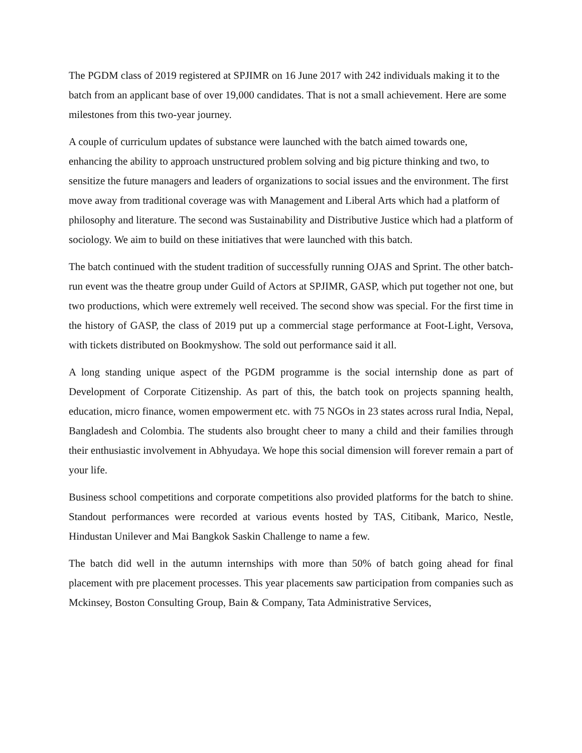The PGDM class of 2019 registered at SPJIMR on 16 June 2017 with 242 individuals making it to the batch from an applicant base of over 19,000 candidates. That is not a small achievement. Here are some milestones from this two-year journey.
A couple of curriculum updates of substance were launched with the batch aimed towards one, enhancing the ability to approach unstructured problem solving and big picture thinking and two, to sensitize the future managers and leaders of organizations to social issues and the environment. The first move away from traditional coverage was with Management and Liberal Arts which had a platform of philosophy and literature. The second was Sustainability and Distributive Justice which had a platform of sociology. We aim to build on these initiatives that were launched with this batch.
The batch continued with the student tradition of successfully running OJAS and Sprint. The other batch-run event was the theatre group under Guild of Actors at SPJIMR, GASP, which put together not one, but two productions, which were extremely well received. The second show was special. For the first time in the history of GASP, the class of 2019 put up a commercial stage performance at Foot-Light, Versova, with tickets distributed on Bookmyshow. The sold out performance said it all.
A long standing unique aspect of the PGDM programme is the social internship done as part of Development of Corporate Citizenship. As part of this, the batch took on projects spanning health, education, micro finance, women empowerment etc. with 75 NGOs in 23 states across rural India, Nepal, Bangladesh and Colombia. The students also brought cheer to many a child and their families through their enthusiastic involvement in Abhyudaya. We hope this social dimension will forever remain a part of your life.
Business school competitions and corporate competitions also provided platforms for the batch to shine. Standout performances were recorded at various events hosted by TAS, Citibank, Marico, Nestle, Hindustan Unilever and Mai Bangkok Saskin Challenge to name a few.
The batch did well in the autumn internships with more than 50% of batch going ahead for final placement with pre placement processes. This year placements saw participation from companies such as Mckinsey, Boston Consulting Group, Bain & Company, Tata Administrative Services,